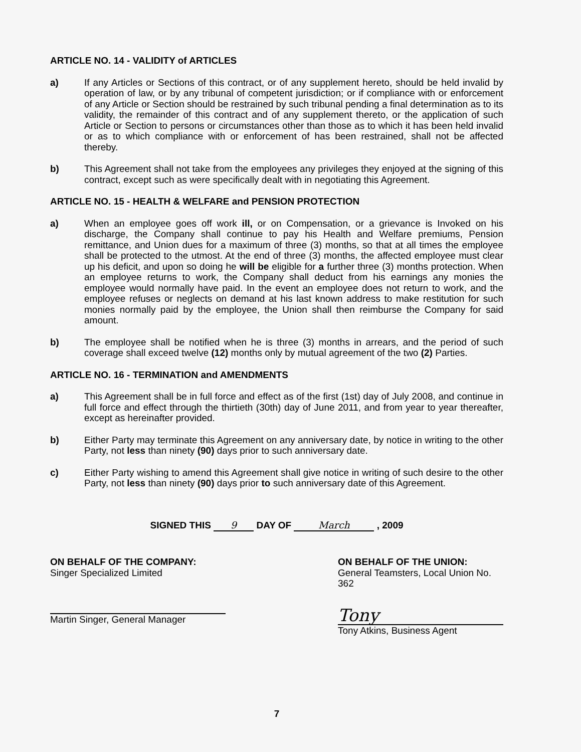ARTICLE NO. 14 - VALIDITY of ARTICLES
a) If any Articles or Sections of this contract, or of any supplement hereto, should be held invalid by operation of law, or by any tribunal of competent jurisdiction; or if compliance with or enforcement of any Article or Section should be restrained by such tribunal pending a final determination as to its validity, the remainder of this contract and of any supplement thereto, or the application of such Article or Section to persons or circumstances other than those as to which it has been held invalid or as to which compliance with or enforcement of has been restrained, shall not be affected thereby.
b) This Agreement shall not take from the employees any privileges they enjoyed at the signing of this contract, except such as were specifically dealt with in negotiating this Agreement.
ARTICLE NO. 15 - HEALTH & WELFARE and PENSION PROTECTION
a) When an employee goes off work ill, or on Compensation, or a grievance is Invoked on his discharge, the Company shall continue to pay his Health and Welfare premiums, Pension remittance, and Union dues for a maximum of three (3) months, so that at all times the employee shall be protected to the utmost. At the end of three (3) months, the affected employee must clear up his deficit, and upon so doing he will be eligible for a further three (3) months protection. When an employee returns to work, the Company shall deduct from his earnings any monies the employee would normally have paid. In the event an employee does not return to work, and the employee refuses or neglects on demand at his last known address to make restitution for such monies normally paid by the employee, the Union shall then reimburse the Company for said amount.
b) The employee shall be notified when he is three (3) months in arrears, and the period of such coverage shall exceed twelve (12) months only by mutual agreement of the two (2) Parties.
ARTICLE NO. 16 - TERMINATION and AMENDMENTS
a) This Agreement shall be in full force and effect as of the first (1st) day of July 2008, and continue in full force and effect through the thirtieth (30th) day of June 2011, and from year to year thereafter, except as hereinafter provided.
b) Either Party may terminate this Agreement on any anniversary date, by notice in writing to the other Party, not less than ninety (90) days prior to such anniversary date.
c) Either Party wishing to amend this Agreement shall give notice in writing of such desire to the other Party, not less than ninety (90) days prior to such anniversary date of this Agreement.
SIGNED THIS 9 DAY OF March , 2009
ON BEHALF OF THE COMPANY:
Singer Specialized Limited
Martin Singer, General Manager
ON BEHALF OF THE UNION:
General Teamsters, Local Union No. 362
Tony
Tony Atkins, Business Agent
7